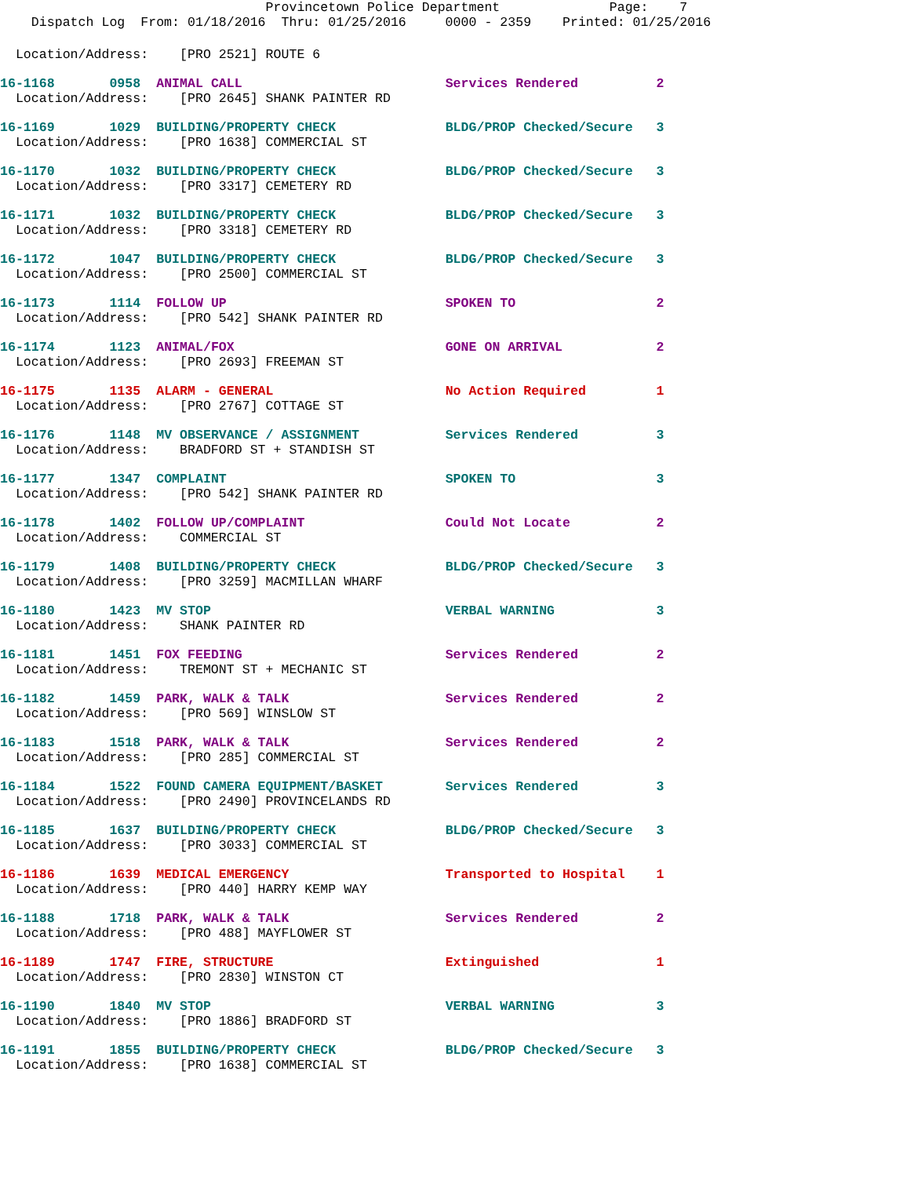Provincetown Police Department              Page:    7
    Dispatch Log  From: 01/18/2016  Thru: 01/25/2016     0000 - 2359    Printed: 01/25/2016
  Location/Address:    [PRO 2521] ROUTE 6
16-1168       0958  ANIMAL CALL                          Services Rendered          2
  Location/Address:    [PRO 2645] SHANK PAINTER RD
16-1169       1029  BUILDING/PROPERTY CHECK              BLDG/PROP Checked/Secure   3
  Location/Address:    [PRO 1638] COMMERCIAL ST
16-1170       1032  BUILDING/PROPERTY CHECK              BLDG/PROP Checked/Secure   3
  Location/Address:    [PRO 3317] CEMETERY RD
16-1171       1032  BUILDING/PROPERTY CHECK              BLDG/PROP Checked/Secure   3
  Location/Address:    [PRO 3318] CEMETERY RD
16-1172       1047  BUILDING/PROPERTY CHECK              BLDG/PROP Checked/Secure   3
  Location/Address:    [PRO 2500] COMMERCIAL ST
16-1173       1114  FOLLOW UP                            SPOKEN TO                  2
  Location/Address:    [PRO 542] SHANK PAINTER RD
16-1174       1123  ANIMAL/FOX                           GONE ON ARRIVAL            2
  Location/Address:    [PRO 2693] FREEMAN ST
16-1175       1135  ALARM - GENERAL                      No Action Required         1
  Location/Address:    [PRO 2767] COTTAGE ST
16-1176       1148  MV OBSERVANCE / ASSIGNMENT           Services Rendered          3
  Location/Address:    BRADFORD ST + STANDISH ST
16-1177       1347  COMPLAINT                            SPOKEN TO                  3
  Location/Address:    [PRO 542] SHANK PAINTER RD
16-1178       1402  FOLLOW UP/COMPLAINT                  Could Not Locate           2
  Location/Address:    COMMERCIAL ST
16-1179       1408  BUILDING/PROPERTY CHECK              BLDG/PROP Checked/Secure   3
  Location/Address:    [PRO 3259] MACMILLAN WHARF
16-1180       1423  MV STOP                              VERBAL WARNING             3
  Location/Address:    SHANK PAINTER RD
16-1181       1451  FOX FEEDING                          Services Rendered          2
  Location/Address:    TREMONT ST + MECHANIC ST
16-1182       1459  PARK, WALK & TALK                    Services Rendered          2
  Location/Address:    [PRO 569] WINSLOW ST
16-1183       1518  PARK, WALK & TALK                    Services Rendered          2
  Location/Address:    [PRO 285] COMMERCIAL ST
16-1184       1522  FOUND CAMERA EQUIPMENT/BASKET        Services Rendered          3
  Location/Address:    [PRO 2490] PROVINCELANDS RD
16-1185       1637  BUILDING/PROPERTY CHECK              BLDG/PROP Checked/Secure   3
  Location/Address:    [PRO 3033] COMMERCIAL ST
16-1186       1639  MEDICAL EMERGENCY                    Transported to Hospital    1
  Location/Address:    [PRO 440] HARRY KEMP WAY
16-1188       1718  PARK, WALK & TALK                    Services Rendered          2
  Location/Address:    [PRO 488] MAYFLOWER ST
16-1189       1747  FIRE, STRUCTURE                      Extinguished               1
  Location/Address:    [PRO 2830] WINSTON CT
16-1190       1840  MV STOP                              VERBAL WARNING             3
  Location/Address:    [PRO 1886] BRADFORD ST
16-1191       1855  BUILDING/PROPERTY CHECK              BLDG/PROP Checked/Secure   3
  Location/Address:    [PRO 1638] COMMERCIAL ST